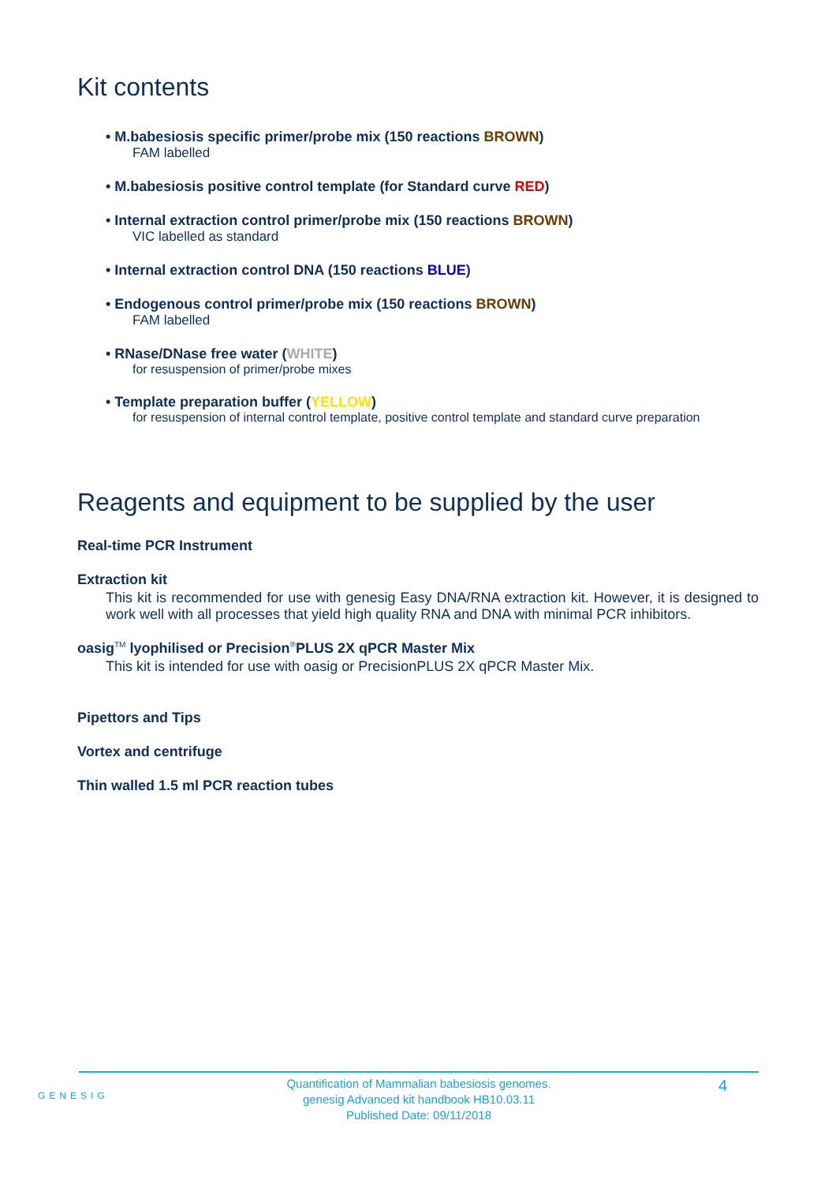Kit contents
• M.babesiosis specific primer/probe mix (150 reactions BROWN)
FAM labelled
• M.babesiosis positive control template (for Standard curve RED)
• Internal extraction control primer/probe mix (150 reactions BROWN)
VIC labelled as standard
• Internal extraction control DNA (150 reactions BLUE)
• Endogenous control primer/probe mix (150 reactions BROWN)
FAM labelled
• RNase/DNase free water (WHITE)
for resuspension of primer/probe mixes
• Template preparation buffer (YELLOW)
for resuspension of internal control template, positive control template and standard curve preparation
Reagents and equipment to be supplied by the user
Real-time PCR Instrument
Extraction kit
This kit is recommended for use with genesig Easy DNA/RNA extraction kit. However, it is designed to work well with all processes that yield high quality RNA and DNA with minimal PCR inhibitors.
oasig<sup>TM</sup> lyophilised or Precision<sup>®</sup>PLUS 2X qPCR Master Mix
This kit is intended for use with oasig or PrecisionPLUS 2X qPCR Master Mix.
Pipettors and Tips
Vortex and centrifuge
Thin walled 1.5 ml PCR reaction tubes
GENESIG
4 Quantification of Mammalian babesiosis genomes.
genesig Advanced kit handbook HB10.03.11
Published Date: 09/11/2018